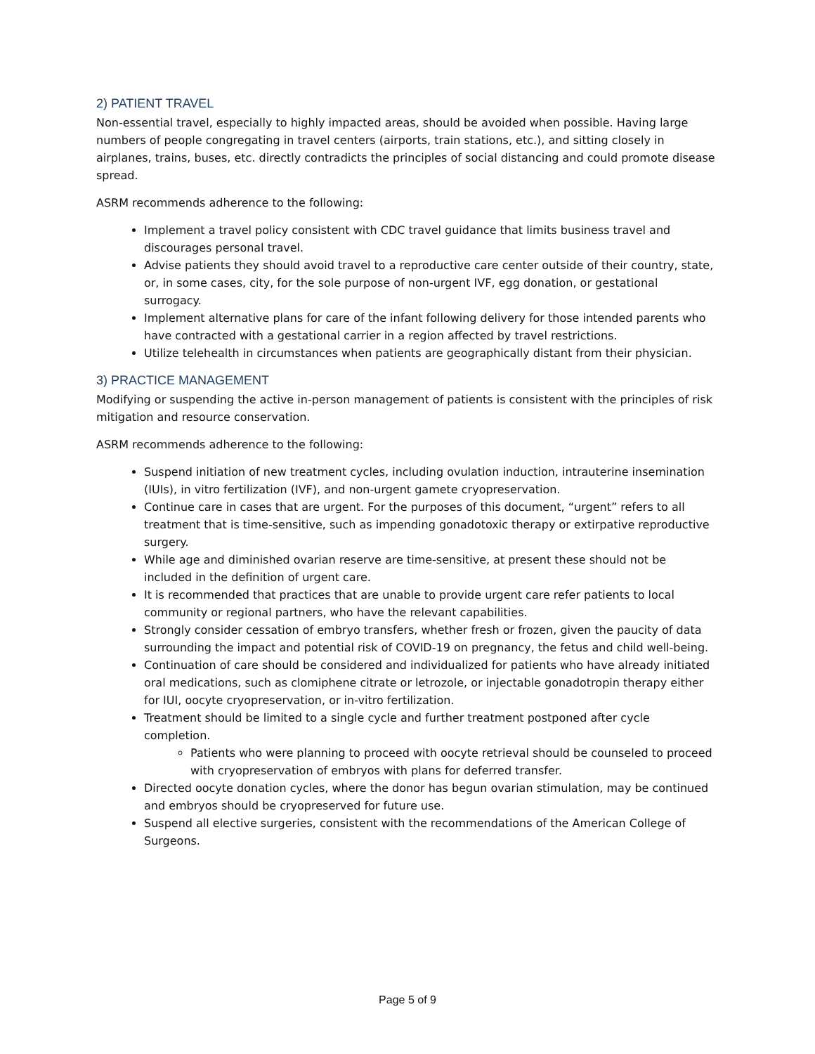2) PATIENT TRAVEL
Non-essential travel, especially to highly impacted areas, should be avoided when possible. Having large numbers of people congregating in travel centers (airports, train stations, etc.), and sitting closely in airplanes, trains, buses, etc. directly contradicts the principles of social distancing and could promote disease spread.
ASRM recommends adherence to the following:
Implement a travel policy consistent with CDC travel guidance that limits business travel and discourages personal travel.
Advise patients they should avoid travel to a reproductive care center outside of their country, state, or, in some cases, city, for the sole purpose of non-urgent IVF, egg donation, or gestational surrogacy.
Implement alternative plans for care of the infant following delivery for those intended parents who have contracted with a gestational carrier in a region affected by travel restrictions.
Utilize telehealth in circumstances when patients are geographically distant from their physician.
3) PRACTICE MANAGEMENT
Modifying or suspending the active in-person management of patients is consistent with the principles of risk mitigation and resource conservation.
ASRM recommends adherence to the following:
Suspend initiation of new treatment cycles, including ovulation induction, intrauterine insemination (IUIs), in vitro fertilization (IVF), and non-urgent gamete cryopreservation.
Continue care in cases that are urgent. For the purposes of this document, “urgent” refers to all treatment that is time-sensitive, such as impending gonadotoxic therapy or extirpative reproductive surgery.
While age and diminished ovarian reserve are time-sensitive, at present these should not be included in the definition of urgent care.
It is recommended that practices that are unable to provide urgent care refer patients to local community or regional partners, who have the relevant capabilities.
Strongly consider cessation of embryo transfers, whether fresh or frozen, given the paucity of data surrounding the impact and potential risk of COVID-19 on pregnancy, the fetus and child well-being.
Continuation of care should be considered and individualized for patients who have already initiated oral medications, such as clomiphene citrate or letrozole, or injectable gonadotropin therapy either for IUI, oocyte cryopreservation, or in-vitro fertilization.
Treatment should be limited to a single cycle and further treatment postponed after cycle completion.
Patients who were planning to proceed with oocyte retrieval should be counseled to proceed with cryopreservation of embryos with plans for deferred transfer.
Directed oocyte donation cycles, where the donor has begun ovarian stimulation, may be continued and embryos should be cryopreserved for future use.
Suspend all elective surgeries, consistent with the recommendations of the American College of Surgeons.
Page 5 of 9